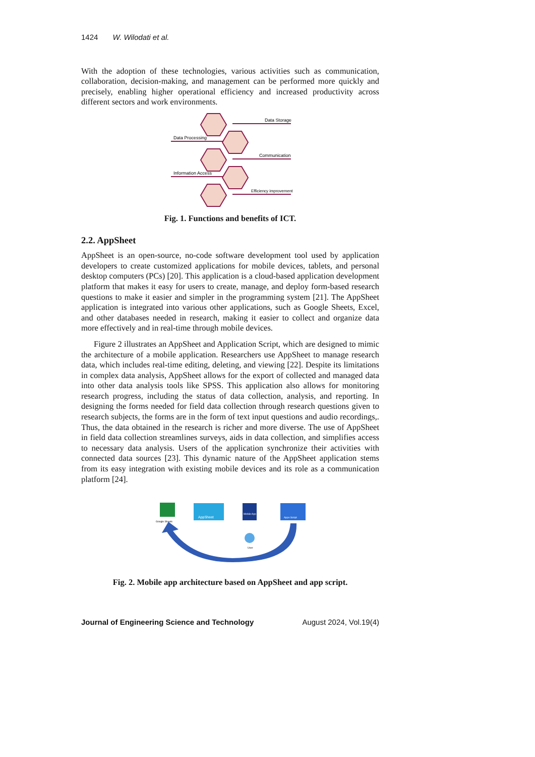1424 W. Wilodati et al.
With the adoption of these technologies, various activities such as communication, collaboration, decision-making, and management can be performed more quickly and precisely, enabling higher operational efficiency and increased productivity across different sectors and work environments.
Data Storage
Data Processing
Communication
Information Access
Efficiency improvement
Fig. 1. Functions and benefits of ICT.
2.2. AppSheet
AppSheet is an open-source, no-code software development tool used by application developers to create customized applications for mobile devices, tablets, and personal desktop computers (PCs) [20]. This application is a cloud-based application development platform that makes it easy for users to create, manage, and deploy form-based research questions to make it easier and simpler in the programming system [21]. The AppSheet application is integrated into various other applications, such as Google Sheets, Excel, and other databases needed in research, making it easier to collect and organize data more effectively and in real-time through mobile devices.
Figure 2 illustrates an AppSheet and Application Script, which are designed to mimic the architecture of a mobile application. Researchers use AppSheet to manage research data, which includes real-time editing, deleting, and viewing [22]. Despite its limitations in complex data analysis, AppSheet allows for the export of collected and managed data into other data analysis tools like SPSS. This application also allows for monitoring research progress, including the status of data collection, analysis, and reporting. In designing the forms needed for field data collection through research questions given to research subjects, the forms are in the form of text input questions and audio recordings,. Thus, the data obtained in the research is richer and more diverse. The use of AppSheet in field data collection streamlines surveys, aids in data collection, and simplifies access to necessary data analysis. Users of the application synchronize their activities with connected data sources [23]. This dynamic nature of the AppSheet application stems from its easy integration with existing mobile devices and its role as a communication platform [24].
Google Sheets
AppSheet
Mobile App
Apps Script
User
Fig. 2. Mobile app architecture based on AppSheet and app script.
Journal of Engineering Science and Technology August 2024, Vol.19(4)